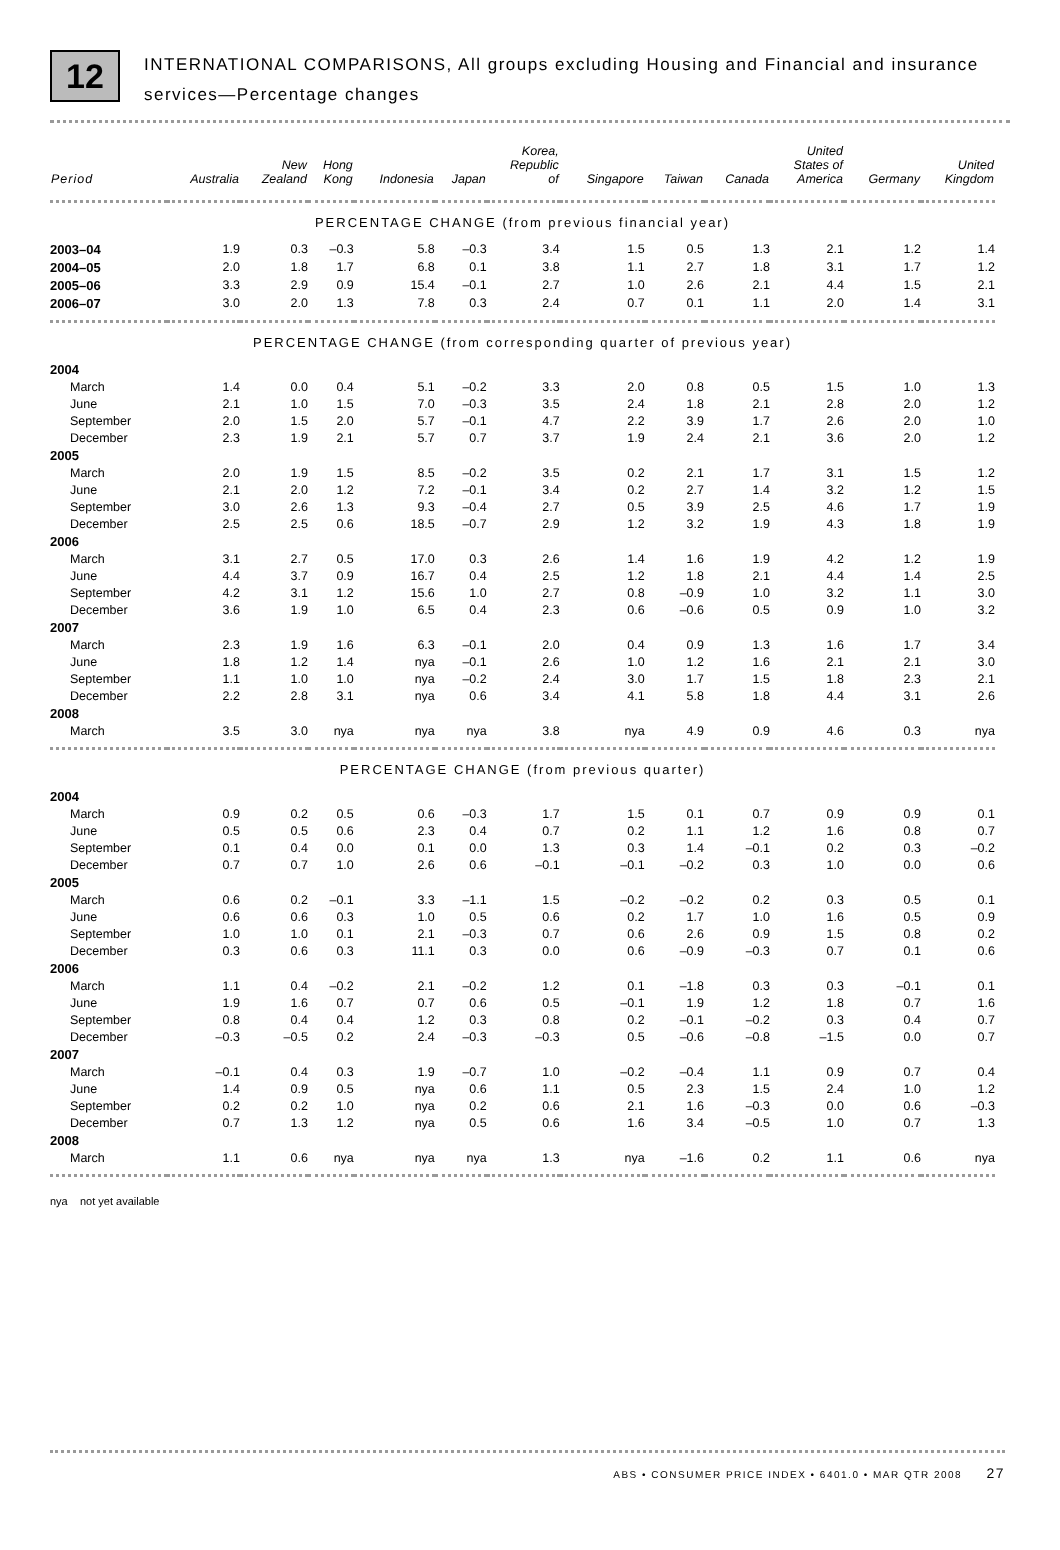12
INTERNATIONAL COMPARISONS, All groups excluding Housing and Financial and insurance services—Percentage changes
| Period | Australia | New Zealand | Hong Kong | Indonesia | Japan | Korea, Republic of | Singapore | Taiwan | Canada | United States of America | Germany | United Kingdom |
| --- | --- | --- | --- | --- | --- | --- | --- | --- | --- | --- | --- | --- |
| PERCENTAGE CHANGE (from previous financial year) | | | | | | | | | | | | |
| 2003–04 | 1.9 | 0.3 | –0.3 | 5.8 | –0.3 | 3.4 | 1.5 | 0.5 | 1.3 | 2.1 | 1.2 | 1.4 |
| 2004–05 | 2.0 | 1.8 | 1.7 | 6.8 | 0.1 | 3.8 | 1.1 | 2.7 | 1.8 | 3.1 | 1.7 | 1.2 |
| 2005–06 | 3.3 | 2.9 | 0.9 | 15.4 | –0.1 | 2.7 | 1.0 | 2.6 | 2.1 | 4.4 | 1.5 | 2.1 |
| 2006–07 | 3.0 | 2.0 | 1.3 | 7.8 | 0.3 | 2.4 | 0.7 | 0.1 | 1.1 | 2.0 | 1.4 | 3.1 |
| PERCENTAGE CHANGE (from corresponding quarter of previous year) | | | | | | | | | | | | |
| 2004 | | | | | | | | | | | | |
| March | 1.4 | 0.0 | 0.4 | 5.1 | –0.2 | 3.3 | 2.0 | 0.8 | 0.5 | 1.5 | 1.0 | 1.3 |
| June | 2.1 | 1.0 | 1.5 | 7.0 | –0.3 | 3.5 | 2.4 | 1.8 | 2.1 | 2.8 | 2.0 | 1.2 |
| September | 2.0 | 1.5 | 2.0 | 5.7 | –0.1 | 4.7 | 2.2 | 3.9 | 1.7 | 2.6 | 2.0 | 1.0 |
| December | 2.3 | 1.9 | 2.1 | 5.7 | 0.7 | 3.7 | 1.9 | 2.4 | 2.1 | 3.6 | 2.0 | 1.2 |
| 2005 | | | | | | | | | | | | |
| March | 2.0 | 1.9 | 1.5 | 8.5 | –0.2 | 3.5 | 0.2 | 2.1 | 1.7 | 3.1 | 1.5 | 1.2 |
| June | 2.1 | 2.0 | 1.2 | 7.2 | –0.1 | 3.4 | 0.2 | 2.7 | 1.4 | 3.2 | 1.2 | 1.5 |
| September | 3.0 | 2.6 | 1.3 | 9.3 | –0.4 | 2.7 | 0.5 | 3.9 | 2.5 | 4.6 | 1.7 | 1.9 |
| December | 2.5 | 2.5 | 0.6 | 18.5 | –0.7 | 2.9 | 1.2 | 3.2 | 1.9 | 4.3 | 1.8 | 1.9 |
| 2006 | | | | | | | | | | | | |
| March | 3.1 | 2.7 | 0.5 | 17.0 | 0.3 | 2.6 | 1.4 | 1.6 | 1.9 | 4.2 | 1.2 | 1.9 |
| June | 4.4 | 3.7 | 0.9 | 16.7 | 0.4 | 2.5 | 1.2 | 1.8 | 2.1 | 4.4 | 1.4 | 2.5 |
| September | 4.2 | 3.1 | 1.2 | 15.6 | 1.0 | 2.7 | 0.8 | –0.9 | 1.0 | 3.2 | 1.1 | 3.0 |
| December | 3.6 | 1.9 | 1.0 | 6.5 | 0.4 | 2.3 | 0.6 | –0.6 | 0.5 | 0.9 | 1.0 | 3.2 |
| 2007 | | | | | | | | | | | | |
| March | 2.3 | 1.9 | 1.6 | 6.3 | –0.1 | 2.0 | 0.4 | 0.9 | 1.3 | 1.6 | 1.7 | 3.4 |
| June | 1.8 | 1.2 | 1.4 | nya | –0.1 | 2.6 | 1.0 | 1.2 | 1.6 | 2.1 | 2.1 | 3.0 |
| September | 1.1 | 1.0 | 1.0 | nya | –0.2 | 2.4 | 3.0 | 1.7 | 1.5 | 1.8 | 2.3 | 2.1 |
| December | 2.2 | 2.8 | 3.1 | nya | 0.6 | 3.4 | 4.1 | 5.8 | 1.8 | 4.4 | 3.1 | 2.6 |
| 2008 | | | | | | | | | | | | |
| March | 3.5 | 3.0 | nya | nya | nya | 3.8 | nya | 4.9 | 0.9 | 4.6 | 0.3 | nya |
| PERCENTAGE CHANGE (from previous quarter) | | | | | | | | | | | | |
| 2004 | | | | | | | | | | | | |
| March | 0.9 | 0.2 | 0.5 | 0.6 | –0.3 | 1.7 | 1.5 | 0.1 | 0.7 | 0.9 | 0.9 | 0.1 |
| June | 0.5 | 0.5 | 0.6 | 2.3 | 0.4 | 0.7 | 0.2 | 1.1 | 1.2 | 1.6 | 0.8 | 0.7 |
| September | 0.1 | 0.4 | 0.0 | 0.1 | 0.0 | 1.3 | 0.3 | 1.4 | –0.1 | 0.2 | 0.3 | –0.2 |
| December | 0.7 | 0.7 | 1.0 | 2.6 | 0.6 | –0.1 | –0.1 | –0.2 | 0.3 | 1.0 | 0.0 | 0.6 |
| 2005 | | | | | | | | | | | | |
| March | 0.6 | 0.2 | –0.1 | 3.3 | –1.1 | 1.5 | –0.2 | –0.2 | 0.2 | 0.3 | 0.5 | 0.1 |
| June | 0.6 | 0.6 | 0.3 | 1.0 | 0.5 | 0.6 | 0.2 | 1.7 | 1.0 | 1.6 | 0.5 | 0.9 |
| September | 1.0 | 1.0 | 0.1 | 2.1 | –0.3 | 0.7 | 0.6 | 2.6 | 0.9 | 1.5 | 0.8 | 0.2 |
| December | 0.3 | 0.6 | 0.3 | 11.1 | 0.3 | 0.0 | 0.6 | –0.9 | –0.3 | 0.7 | 0.1 | 0.6 |
| 2006 | | | | | | | | | | | | |
| March | 1.1 | 0.4 | –0.2 | 2.1 | –0.2 | 1.2 | 0.1 | –1.8 | 0.3 | 0.3 | –0.1 | 0.1 |
| June | 1.9 | 1.6 | 0.7 | 0.7 | 0.6 | 0.5 | –0.1 | 1.9 | 1.2 | 1.8 | 0.7 | 1.6 |
| September | 0.8 | 0.4 | 0.4 | 1.2 | 0.3 | 0.8 | 0.2 | –0.1 | –0.2 | 0.3 | 0.4 | 0.7 |
| December | –0.3 | –0.5 | 0.2 | 2.4 | –0.3 | –0.3 | 0.5 | –0.6 | –0.8 | –1.5 | 0.0 | 0.7 |
| 2007 | | | | | | | | | | | | |
| March | –0.1 | 0.4 | 0.3 | 1.9 | –0.7 | 1.0 | –0.2 | –0.4 | 1.1 | 0.9 | 0.7 | 0.4 |
| June | 1.4 | 0.9 | 0.5 | nya | 0.6 | 1.1 | 0.5 | 2.3 | 1.5 | 2.4 | 1.0 | 1.2 |
| September | 0.2 | 0.2 | 1.0 | nya | 0.2 | 0.6 | 2.1 | 1.6 | –0.3 | 0.0 | 0.6 | –0.3 |
| December | 0.7 | 1.3 | 1.2 | nya | 0.5 | 0.6 | 1.6 | 3.4 | –0.5 | 1.0 | 0.7 | 1.3 |
| 2008 | | | | | | | | | | | | |
| March | 1.1 | 0.6 | nya | nya | nya | 1.3 | nya | –1.6 | 0.2 | 1.1 | 0.6 | nya |
nya not yet available
ABS • CONSUMER PRICE INDEX • 6401.0 • MAR QTR 2008 27